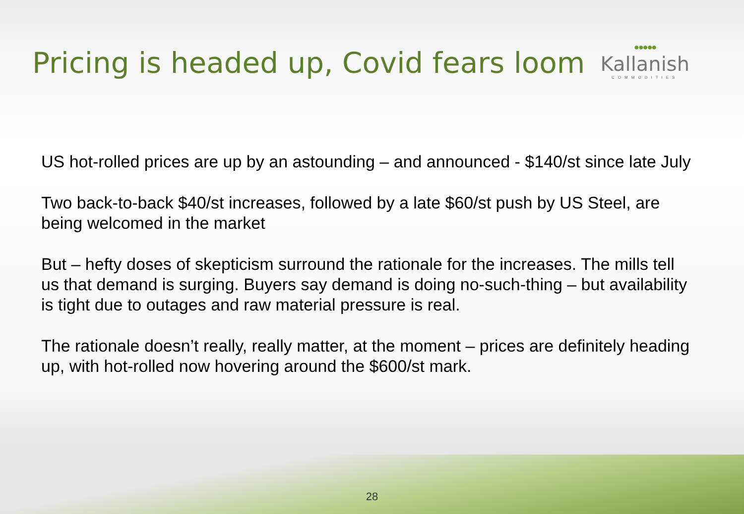Pricing is headed up, Covid fears loom
●●●●●
Kallanish
COMMODITIES
US hot-rolled prices are up by an astounding – and announced - $140/st since late July
Two back-to-back $40/st increases, followed by a late $60/st push by US Steel, are being welcomed in the market
But – hefty doses of skepticism surround the rationale for the increases. The mills tell us that demand is surging. Buyers say demand is doing no-such-thing – but availability is tight due to outages and raw material pressure is real.
The rationale doesn’t really, really matter, at the moment – prices are definitely heading up, with hot-rolled now hovering around the $600/st mark.
28